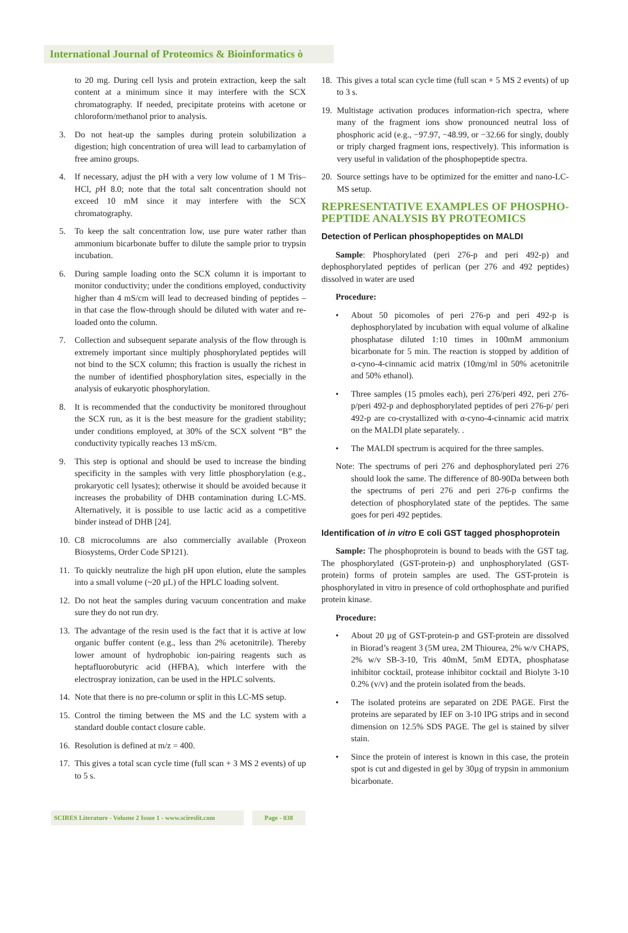International Journal of Proteomics & Bioinformatics ò
to 20 mg. During cell lysis and protein extraction, keep the salt content at a minimum since it may interfere with the SCX chromatography. If needed, precipitate proteins with acetone or chloroform/methanol prior to analysis.
3. Do not heat-up the samples during protein solubilization a digestion; high concentration of urea will lead to carbamylation of free amino groups.
4. If necessary, adjust the pH with a very low volume of 1 M Tris–HCl, p H 8.0; note that the total salt concentration should not exceed 10 mM since it may interfere with the SCX chromatography.
5. To keep the salt concentration low, use pure water rather than ammonium bicarbonate buffer to dilute the sample prior to trypsin incubation.
6. During sample loading onto the SCX column it is important to monitor conductivity; under the conditions employed, conductivity higher than 4 mS/cm will lead to decreased binding of peptides – in that case the flow-through should be diluted with water and re-loaded onto the column.
7. Collection and subsequent separate analysis of the flow through is extremely important since multiply phosphorylated peptides will not bind to the SCX column; this fraction is usually the richest in the number of identified phosphorylation sites, especially in the analysis of eukaryotic phosphorylation.
8. It is recommended that the conductivity be monitored throughout the SCX run, as it is the best measure for the gradient stability; under conditions employed, at 30% of the SCX solvent “B” the conductivity typically reaches 13 mS/cm.
9. This step is optional and should be used to increase the binding specificity in the samples with very little phosphorylation (e.g., prokaryotic cell lysates); otherwise it should be avoided because it increases the probability of DHB contamination during LC-MS. Alternatively, it is possible to use lactic acid as a competitive binder instead of DHB [24].
10. C8 microcolumns are also commercially available (Proxeon Biosystems, Order Code SP121).
11. To quickly neutralize the high pH upon elution, elute the samples into a small volume (~20 µL) of the HPLC loading solvent.
12. Do not heat the samples during vacuum concentration and make sure they do not run dry.
13. The advantage of the resin used is the fact that it is active at low organic buffer content (e.g., less than 2% acetonitrile). Thereby lower amount of hydrophobic ion-pairing reagents such as heptafluorobutyric acid (HFBA), which interfere with the electrospray ionization, can be used in the HPLC solvents.
14. Note that there is no pre-column or split in this LC-MS setup.
15. Control the timing between the MS and the LC system with a standard double contact closure cable.
16. Resolution is defined at m/z = 400.
17. This gives a total scan cycle time (full scan + 3 MS 2 events) of up to 5 s.
18. This gives a total scan cycle time (full scan + 5 MS 2 events) of up to 3 s.
19. Multistage activation produces information-rich spectra, where many of the fragment ions show pronounced neutral loss of phosphoric acid (e.g., −97.97, −48.99, or −32.66 for singly, doubly or triply charged fragment ions, respectively). This information is very useful in validation of the phosphopeptide spectra.
20. Source settings have to be optimized for the emitter and nano-LC-MS setup.
REPRESENTATIVE EXAMPLES OF PHOSPHO-PEPTIDE ANALYSIS BY PROTEOMICS
Detection of Perlican phosphopeptides on MALDI
Sample: Phosphorylated (peri 276-p and peri 492-p) and dephosphorylated peptides of perlican (per 276 and 492 peptides) dissolved in water are used
Procedure:
• About 50 picomoles of peri 276-p and peri 492-p is dephosphorylated by incubation with equal volume of alkaline phosphatase diluted 1:10 times in 100mM ammonium bicarbonate for 5 min. The reaction is stopped by addition of α-cyno-4-cinnamic acid matrix (10mg/ml in 50% acetonitrile and 50% ethanol).
• Three samples (15 pmoles each), peri 276/peri 492, peri 276-p/peri 492-p and dephosphorylated peptides of peri 276-p/ peri 492-p are co-crystallized with α-cyno-4-cinnamic acid matrix on the MALDI plate separately. .
• The MALDI spectrum is acquired for the three samples.
Note: The spectrums of peri 276 and dephosphorylated peri 276 should look the same. The difference of 80-90Da between both the spectrums of peri 276 and peri 276-p confirms the detection of phosphorylated state of the peptides. The same goes for peri 492 peptides.
Identification of in vitro E coli GST tagged phosphoprotein
Sample: The phosphoprotein is bound to beads with the GST tag. The phosphorylated (GST-protein-p) and unphosphorylated (GST-protein) forms of protein samples are used. The GST-protein is phosphorylated in vitro in presence of cold orthophosphate and purified protein kinase.
Procedure:
• About 20 µg of GST-protein-p and GST-protein are dissolved in Biorad’s reagent 3 (5M urea, 2M Thiourea, 2% w/v CHAPS, 2% w/v SB-3-10, Tris 40mM, 5mM EDTA, phosphatase inhibitor cocktail, protease inhibitor cocktail and Biolyte 3-10 0.2% (v/v) and the protein isolated from the beads.
• The isolated proteins are separated on 2DE PAGE. First the proteins are separated by IEF on 3-10 IPG strips and in second dimension on 12.5% SDS PAGE. The gel is stained by silver stain.
• Since the protein of interest is known in this case, the protein spot is cut and digested in gel by 30µg of trypsin in ammonium bicarbonate.
SCIRES Literature - Volume 2 Issue 1 - www.scireslit.com
Page - 038